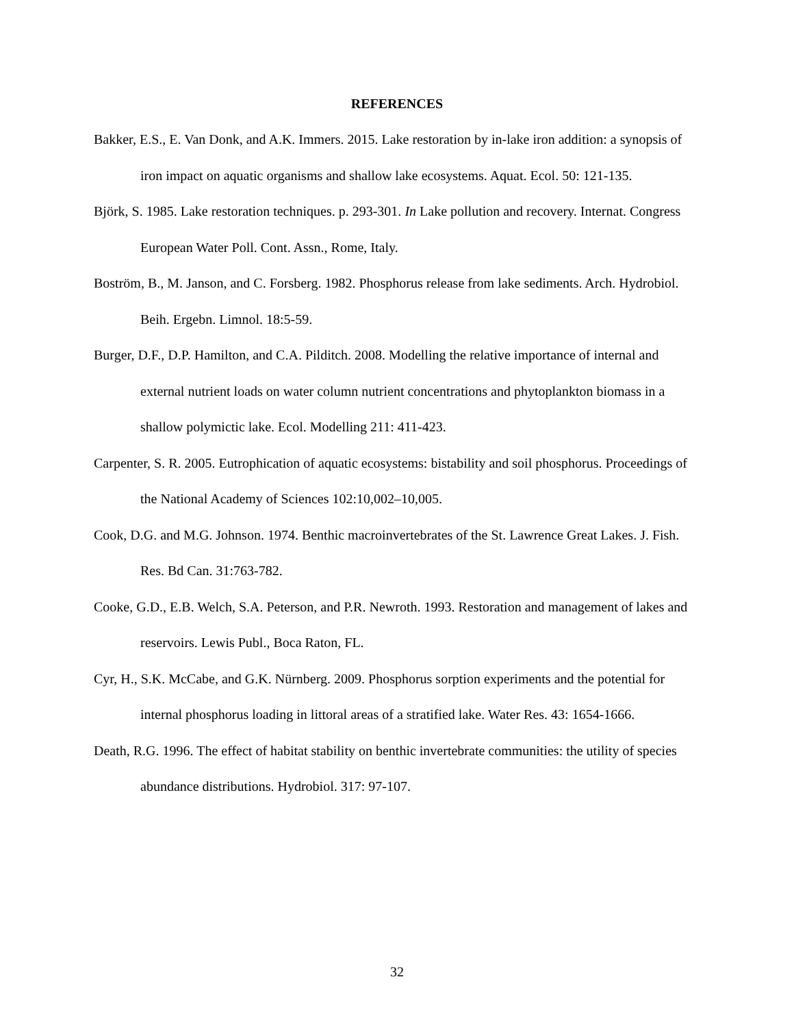REFERENCES
Bakker, E.S., E. Van Donk, and A.K. Immers. 2015. Lake restoration by in-lake iron addition: a synopsis of iron impact on aquatic organisms and shallow lake ecosystems. Aquat. Ecol. 50: 121-135.
Björk, S. 1985. Lake restoration techniques. p. 293-301. In Lake pollution and recovery. Internat. Congress European Water Poll. Cont. Assn., Rome, Italy.
Boström, B., M. Janson, and C. Forsberg. 1982. Phosphorus release from lake sediments. Arch. Hydrobiol. Beih. Ergebn. Limnol. 18:5-59.
Burger, D.F., D.P. Hamilton, and C.A. Pilditch. 2008. Modelling the relative importance of internal and external nutrient loads on water column nutrient concentrations and phytoplankton biomass in a shallow polymictic lake. Ecol. Modelling 211: 411-423.
Carpenter, S. R. 2005. Eutrophication of aquatic ecosystems: bistability and soil phosphorus. Proceedings of the National Academy of Sciences 102:10,002–10,005.
Cook, D.G. and M.G. Johnson. 1974. Benthic macroinvertebrates of the St. Lawrence Great Lakes. J. Fish. Res. Bd Can. 31:763-782.
Cooke, G.D., E.B. Welch, S.A. Peterson, and P.R. Newroth. 1993. Restoration and management of lakes and reservoirs. Lewis Publ., Boca Raton, FL.
Cyr, H., S.K. McCabe, and G.K. Nürnberg. 2009. Phosphorus sorption experiments and the potential for internal phosphorus loading in littoral areas of a stratified lake. Water Res. 43: 1654-1666.
Death, R.G. 1996. The effect of habitat stability on benthic invertebrate communities: the utility of species abundance distributions. Hydrobiol. 317: 97-107.
32